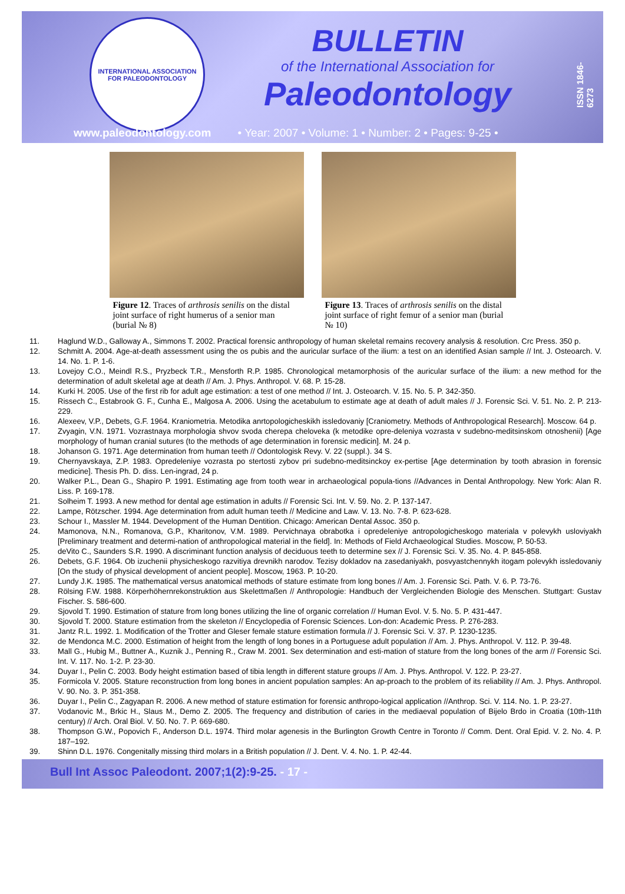INTERNATIONAL ASSOCIATION
FOR PALEODONTOLOGY
BULLETIN
of the International Association for
Paleodontology
ISSN 1846-6273
www.paleodontology.com • Year: 2007 • Volume: 1 • Number: 2 • Pages: 9-25 •
Figure 12. Traces of arthrosis senilis on the distal joint surface of right humerus of a senior man (burial № 8)
Figure 13. Traces of arthrosis senilis on the distal joint surface of right femur of a senior man (burial № 10)
11. Haglund W.D., Galloway A., Simmons T. 2002. Practical forensic anthropology of human skeletal remains recovery analysis & resolution. Crc Press. 350 p.
12. Schmitt A. 2004. Age-at-death assessment using the os pubis and the auricular surface of the ilium: a test on an identified Asian sample // Int. J. Osteoarch. V. 14. No. 1. P. 1-6.
13. Lovejoy C.O., Meindl R.S., Pryzbeck T.R., Mensforth R.P. 1985. Chronological metamorphosis of the auricular surface of the ilium: a new method for the determination of adult skeletal age at death // Am. J. Phys. Anthropol. V. 68. P. 15-28.
14. Kurki H. 2005. Use of the first rib for adult age estimation: a test of one method // Int. J. Osteoarch. V. 15. No. 5. P. 342-350.
15. Rissech C., Estabrook G. F., Cunha E., Malgosa A. 2006. Using the acetabulum to estimate age at death of adult males // J. Forensic Sci. V. 51. No. 2. P. 213-229.
16. Alexeev, V.P., Debets, G.F. 1964. Kraniometria. Metodika anrtopologicheskikh issledovaniy [Craniometry. Methods of Anthropological Research]. Moscow. 64 p.
17. Zvyagin, V.N. 1971. Vozrastnaya morphologia shvov svoda cherepa cheloveka (k metodike opre-deleniya vozrasta v sudebno-meditsinskom otnoshenii) [Age morphology of human cranial sutures (to the methods of age determination in forensic medicin]. M. 24 p.
18. Johanson G. 1971. Age determination from human teeth // Odontologisk Revy. V. 22 (suppl.). 34 S.
19. Chernyavskaya, Z.P. 1983. Opredeleniye vozrasta po stertosti zybov pri sudebno-meditsinckoy ex-pertise [Age determination by tooth abrasion in forensic medicine]. Thesis Ph. D. diss. Len-ingrad, 24 p.
20. Walker P.L., Dean G., Shapiro P. 1991. Estimating age from tooth wear in archaeological popula-tions //Advances in Dental Anthropology. New York: Alan R. Liss. P. 169-178.
21. Solheim T. 1993. A new method for dental age estimation in adults // Forensic Sci. Int. V. 59. No. 2. P. 137-147.
22. Lampe, Rötzscher. 1994. Age determination from adult human teeth // Medicine and Law. V. 13. No. 7-8. P. 623-628.
23. Schour I., Massler M. 1944. Development of the Human Dentition. Chicago: American Dental Assoc. 350 p.
24. Mamonova, N.N., Romanova, G.P., Kharitonov, V.M. 1989. Pervichnaya obrabotka i opredeleniye antropologicheskogo materiala v polevykh usloviyakh [Preliminary treatment and determi-nation of anthropological material in the field]. In: Methods of Field Archaeological Studies. Moscow, P. 50-53.
25. deVito C., Saunders S.R. 1990. A discriminant function analysis of deciduous teeth to determine sex // J. Forensic Sci. V. 35. No. 4. P. 845-858.
26. Debets, G.F. 1964. Ob izuchenii physicheskogo razvitiya drevnikh narodov. Tezisy dokladov na zasedaniyakh, posvyastchennykh itogam polevykh issledovaniy [On the study of physical development of ancient people]. Moscow, 1963. P. 10-20.
27. Lundy J.K. 1985. The mathematical versus anatomical methods of stature estimate from long bones // Am. J. Forensic Sci. Path. V. 6. P. 73-76.
28. Rölsing F.W. 1988. Körperhöhernrekonstruktion aus Skelettmaßen // Anthropologie: Handbuch der Vergleichenden Biologie des Menschen. Stuttgart: Gustav Fischer. S. 586-600.
29. Sjovold T. 1990. Estimation of stature from long bones utilizing the line of organic correlation // Human Evol. V. 5. No. 5. P. 431-447.
30. Sjovold T. 2000. Stature estimation from the skeleton // Encyclopedia of Forensic Sciences. Lon-don: Academic Press. P. 276-283.
31. Jantz R.L. 1992. 1. Modification of the Trotter and Gleser female stature estimation formula // J. Forensic Sci. V. 37. P. 1230-1235.
32. de Mendonca M.C. 2000. Estimation of height from the length of long bones in a Portuguese adult population // Am. J. Phys. Anthropol. V. 112. P. 39-48.
33. Mall G., Hubig M., Buttner A., Kuznik J., Penning R., Craw M. 2001. Sex determination and esti-mation of stature from the long bones of the arm // Forensic Sci. Int. V. 117. No. 1-2. P. 23-30.
34. Duyar I., Pelin C. 2003. Body height estimation based of tibia length in different stature groups // Am. J. Phys. Anthropol. V. 122. P. 23-27.
35. Formicola V. 2005. Stature reconstruction from long bones in ancient population samples: An ap-proach to the problem of its reliability // Am. J. Phys. Anthropol. V. 90. No. 3. P. 351-358.
36. Duyar I., Pelin C., Zagyapan R. 2006. A new method of stature estimation for forensic anthropo-logical application //Anthrop. Sci. V. 114. No. 1. P. 23-27.
37. Vodanovic M., Brkic H., Slaus M., Demo Z. 2005. The frequency and distribution of caries in the mediaeval population of Bijelo Brdo in Croatia (10th-11th century) // Arch. Oral Biol. V. 50. No. 7. P. 669-680.
38. Thompson G.W., Popovich F., Anderson D.L. 1974. Third molar agenesis in the Burlington Growth Centre in Toronto // Comm. Dent. Oral Epid. V. 2. No. 4. P. 187–192.
39. Shinn D.L. 1976. Congenitally missing third molars in a British population // J. Dent. V. 4. No. 1. P. 42-44.
Bull Int Assoc Paleodont. 2007;1(2):9-25. - 17 -